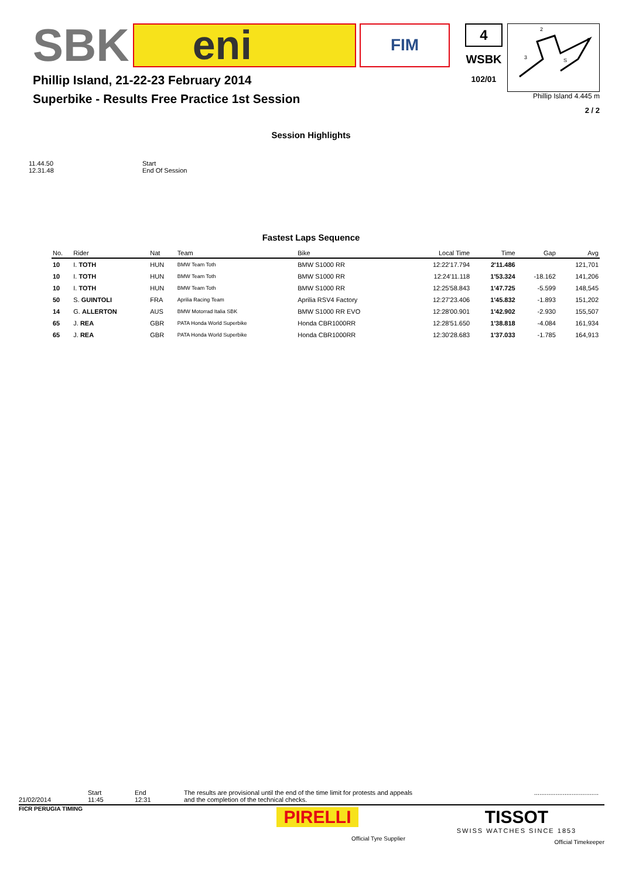SBK
eni
FIM
Phillip Island, 21-22-23 February 2014
Superbike - Results Free Practice 1st Session
4
WSBK
102/01
2
1
3
S
Phillip Island 4.445 m
2 / 2
Session Highlights
11.44.50
Start
12.31.48
End Of Session
Fastest Laps Sequence
| No. | Rider | Nat | Team | Bike | Local Time | Time | Gap | Avg |
| --- | --- | --- | --- | --- | --- | --- | --- | --- |
| 10 | I. TOTH | HUN | BMW Team Toth | BMW S1000 RR | 12:22'17.794 | 2'11.486 | | 121,701 |
| 10 | I. TOTH | HUN | BMW Team Toth | BMW S1000 RR | 12:24'11.118 | 1'53.324 | -18.162 | 141,206 |
| 10 | I. TOTH | HUN | BMW Team Toth | BMW S1000 RR | 12:25'58.843 | 1'47.725 | -5.599 | 148,545 |
| 50 | S. GUINTOLI | FRA | Aprilia Racing Team | Aprilia RSV4 Factory | 12:27'23.406 | 1'45.832 | -1.893 | 151,202 |
| 14 | G. ALLERTON | AUS | BMW Motorrad Italia SBK | BMW S1000 RR EVO | 12:28'00.901 | 1'42.902 | -2.930 | 155,507 |
| 65 | J. REA | GBR | PATA Honda World Superbike | Honda CBR1000RR | 12:28'51.650 | 1'38.818 | -4.084 | 161,934 |
| 65 | J. REA | GBR | PATA Honda World Superbike | Honda CBR1000RR | 12:30'28.683 | 1'37.033 | -1.785 | 164,913 |
21/02/2014
Start
11:45
End
12:31
The results are provisional until the end of the time limit for protests and appeals
and the completion of the technical checks.
....................................
FICR PERUGIA TIMING
PIRELLI
Official Tyre Supplier
TISSOT
SWISS WATCHES SINCE 1853
Official Timekeeper